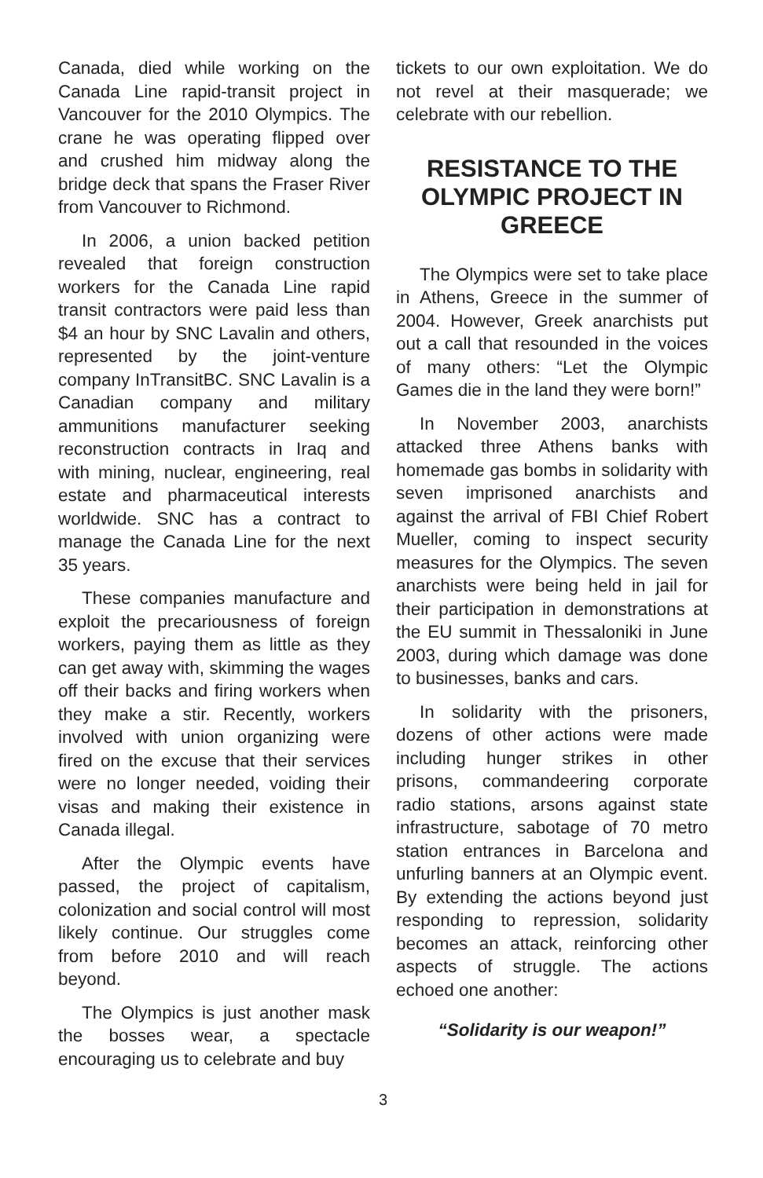Canada, died while working on the Canada Line rapid-transit project in Vancouver for the 2010 Olympics. The crane he was operating flipped over and crushed him midway along the bridge deck that spans the Fraser River from Vancouver to Richmond.
In 2006, a union backed petition revealed that foreign construction workers for the Canada Line rapid transit contractors were paid less than $4 an hour by SNC Lavalin and others, represented by the joint-venture company InTransitBC. SNC Lavalin is a Canadian company and military ammunitions manufacturer seeking reconstruction contracts in Iraq and with mining, nuclear, engineering, real estate and pharmaceutical interests worldwide. SNC has a contract to manage the Canada Line for the next 35 years.
These companies manufacture and exploit the precariousness of foreign workers, paying them as little as they can get away with, skimming the wages off their backs and firing workers when they make a stir. Recently, workers involved with union organizing were fired on the excuse that their services were no longer needed, voiding their visas and making their existence in Canada illegal.
After the Olympic events have passed, the project of capitalism, colonization and social control will most likely continue. Our struggles come from before 2010 and will reach beyond.
The Olympics is just another mask the bosses wear, a spectacle encouraging us to celebrate and buy
tickets to our own exploitation. We do not revel at their masquerade; we celebrate with our rebellion.
RESISTANCE TO THE OLYMPIC PROJECT IN GREECE
The Olympics were set to take place in Athens, Greece in the summer of 2004. However, Greek anarchists put out a call that resounded in the voices of many others: “Let the Olympic Games die in the land they were born!”
In November 2003, anarchists attacked three Athens banks with homemade gas bombs in solidarity with seven imprisoned anarchists and against the arrival of FBI Chief Robert Mueller, coming to inspect security measures for the Olympics. The seven anarchists were being held in jail for their participation in demonstrations at the EU summit in Thessaloniki in June 2003, during which damage was done to businesses, banks and cars.
In solidarity with the prisoners, dozens of other actions were made including hunger strikes in other prisons, commandeering corporate radio stations, arsons against state infrastructure, sabotage of 70 metro station entrances in Barcelona and unfurling banners at an Olympic event. By extending the actions beyond just responding to repression, solidarity becomes an attack, reinforcing other aspects of struggle. The actions echoed one another:
“Solidarity is our weapon!”
3